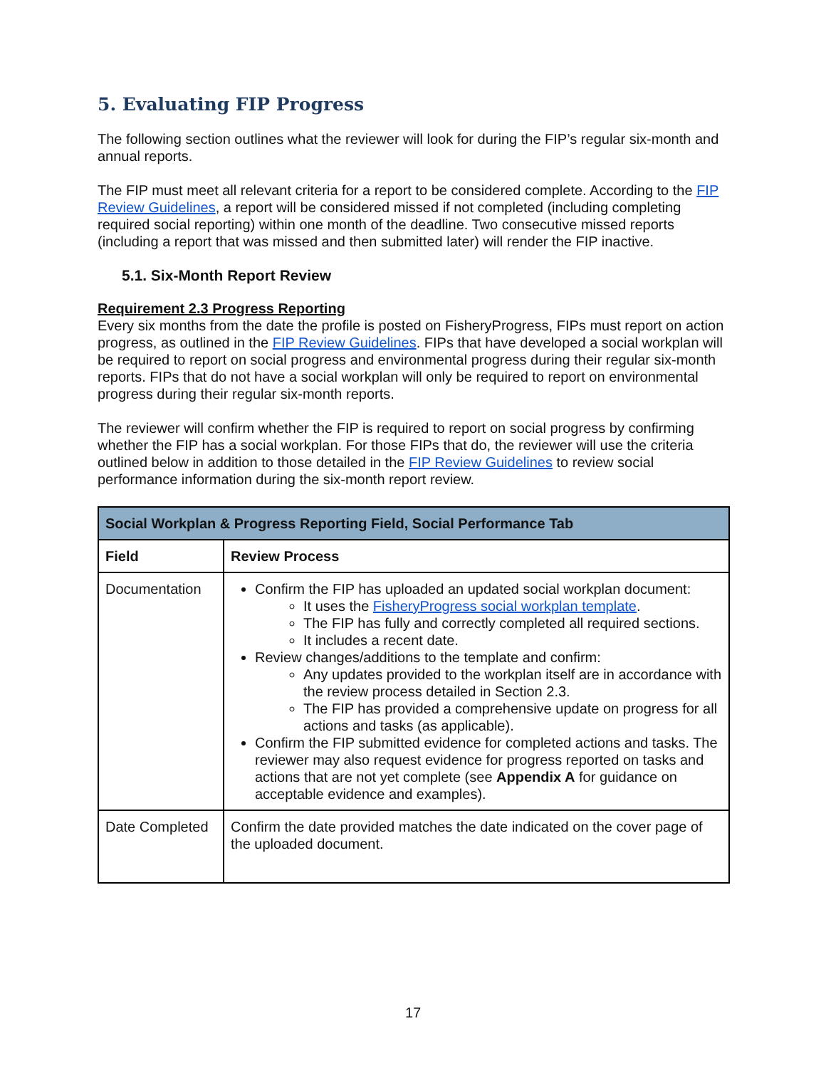5. Evaluating FIP Progress
The following section outlines what the reviewer will look for during the FIP’s regular six-month and annual reports.
The FIP must meet all relevant criteria for a report to be considered complete. According to the FIP Review Guidelines, a report will be considered missed if not completed (including completing required social reporting) within one month of the deadline. Two consecutive missed reports (including a report that was missed and then submitted later) will render the FIP inactive.
5.1. Six-Month Report Review
Requirement 2.3 Progress Reporting
Every six months from the date the profile is posted on FisheryProgress, FIPs must report on action progress, as outlined in the FIP Review Guidelines. FIPs that have developed a social workplan will be required to report on social progress and environmental progress during their regular six-month reports. FIPs that do not have a social workplan will only be required to report on environmental progress during their regular six-month reports.
The reviewer will confirm whether the FIP is required to report on social progress by confirming whether the FIP has a social workplan. For those FIPs that do, the reviewer will use the criteria outlined below in addition to those detailed in the FIP Review Guidelines to review social performance information during the six-month report review.
| Social Workplan & Progress Reporting Field, Social Performance Tab | |
| --- | --- |
| Field | Review Process |
| Documentation | Confirm the FIP has uploaded an updated social workplan document: It uses the FisheryProgress social workplan template . The FIP has fully and correctly completed all required sections. It includes a recent date. Review changes/additions to the template and confirm: Any updates provided to the workplan itself are in accordance with the review process detailed in Section 2.3. The FIP has provided a comprehensive update on progress for all actions and tasks (as applicable). Confirm the FIP submitted evidence for completed actions and tasks. The reviewer may also request evidence for progress reported on tasks and actions that are not yet complete (see Appendix A for guidance on acceptable evidence and examples). |
| Date Completed | Confirm the date provided matches the date indicated on the cover page of the uploaded document. |
17